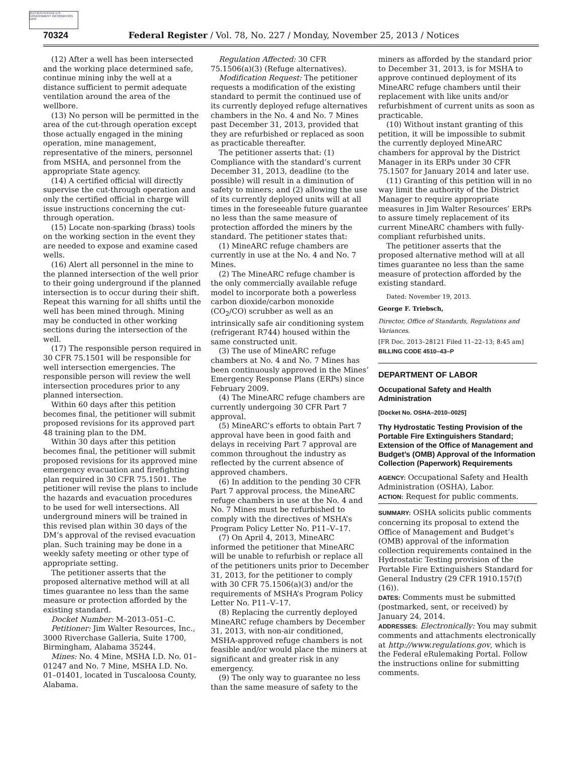AUTHENTICATED U.S. GOVERNMENT INFORMATION GPO
70324 Federal Register / Vol. 78, No. 227 / Monday, November 25, 2013 / Notices
(12) After a well has been intersected and the working place determined safe, continue mining inby the well at a distance sufficient to permit adequate ventilation around the area of the wellbore.
(13) No person will be permitted in the area of the cut-through operation except those actually engaged in the mining operation, mine management, representative of the miners, personnel from MSHA, and personnel from the appropriate State agency.
(14) A certified official will directly supervise the cut-through operation and only the certified official in charge will issue instructions concerning the cut-through operation.
(15) Locate non-sparking (brass) tools on the working section in the event they are needed to expose and examine cased wells.
(16) Alert all personnel in the mine to the planned intersection of the well prior to their going underground if the planned intersection is to occur during their shift. Repeat this warning for all shifts until the well has been mined through. Mining may be conducted in other working sections during the intersection of the well.
(17) The responsible person required in 30 CFR 75.1501 will be responsible for well intersection emergencies. The responsible person will review the well intersection procedures prior to any planned intersection.
Within 60 days after this petition becomes final, the petitioner will submit proposed revisions for its approved part 48 training plan to the DM.
Within 30 days after this petition becomes final, the petitioner will submit proposed revisions for its approved mine emergency evacuation and firefighting plan required in 30 CFR 75.1501. The petitioner will revise the plans to include the hazards and evacuation procedures to be used for well intersections. All underground miners will be trained in this revised plan within 30 days of the DM’s approval of the revised evacuation plan. Such training may be done in a weekly safety meeting or other type of appropriate setting.
The petitioner asserts that the proposed alternative method will at all times guarantee no less than the same measure or protection afforded by the existing standard.
Docket Number: M–2013–051–C.
Petitioner: Jim Walter Resources, Inc., 3000 Riverchase Galleria, Suite 1700, Birmingham, Alabama 35244.
Mines: No. 4 Mine, MSHA I.D. No. 01–01247 and No. 7 Mine, MSHA I.D. No. 01–01401, located in Tuscaloosa County, Alabama.
Regulation Affected: 30 CFR 75.1506(a)(3) (Refuge alternatives).
Modification Request: The petitioner requests a modification of the existing standard to permit the continued use of its currently deployed refuge alternatives chambers in the No. 4 and No. 7 Mines past December 31, 2013, provided that they are refurbished or replaced as soon as practicable thereafter.
The petitioner asserts that: (1) Compliance with the standard’s current December 31, 2013, deadline (to the possible) will result in a diminution of safety to miners; and (2) allowing the use of its currently deployed units will at all times in the foreseeable future guarantee no less than the same measure of protection afforded the miners by the standard. The petitioner states that:
(1) MineARC refuge chambers are currently in use at the No. 4 and No. 7 Mines.
(2) The MineARC refuge chamber is the only commercially available refuge model to incorporate both a powerless carbon dioxide/carbon monoxide (CO<sub>2</sub>/CO) scrubber as well as an intrinsically safe air conditioning system (refrigerant R744) housed within the same constructed unit.
(3) The use of MineARC refuge chambers at No. 4 and No. 7 Mines has been continuously approved in the Mines’ Emergency Response Plans (ERPs) since February 2009.
(4) The MineARC refuge chambers are currently undergoing 30 CFR Part 7 approval.
(5) MineARC’s efforts to obtain Part 7 approval have been in good faith and delays in receiving Part 7 approval are common throughout the industry as reflected by the current absence of approved chambers.
(6) In addition to the pending 30 CFR Part 7 approval process, the MineARC refuge chambers in use at the No. 4 and No. 7 Mines must be refurbished to comply with the directives of MSHA’s Program Policy Letter No. P11–V–17.
(7) On April 4, 2013, MineARC informed the petitioner that MineARC will be unable to refurbish or replace all of the petitioners units prior to December 31, 2013, for the petitioner to comply with 30 CFR 75.1506(a)(3) and/or the requirements of MSHA’s Program Policy Letter No. P11–V–17.
(8) Replacing the currently deployed MineARC refuge chambers by December 31, 2013, with non-air conditioned, MSHA-approved refuge chambers is not feasible and/or would place the miners at significant and greater risk in any emergency.
(9) The only way to guarantee no less than the same measure of safety to the
miners as afforded by the standard prior to December 31, 2013, is for MSHA to approve continued deployment of its MineARC refuge chambers until their replacement with like units and/or refurbishment of current units as soon as practicable.
(10) Without instant granting of this petition, it will be impossible to submit the currently deployed MineARC chambers for approval by the District Manager in its ERPs under 30 CFR 75.1507 for January 2014 and later use.
(11) Granting of this petition will in no way limit the authority of the District Manager to require appropriate measures in Jim Walter Resources’ ERPs to assure timely replacement of its current MineARC chambers with fully-compliant refurbished units.
The petitioner asserts that the proposed alternative method will at all times guarantee no less than the same measure of protection afforded by the existing standard.
Dated: November 19, 2013.
George F. Triebsch,
Director, Office of Standards, Regulations and Variances.
[FR Doc. 2013–28121 Filed 11–22–13; 8:45 am]
BILLING CODE 4510–43–P
DEPARTMENT OF LABOR
Occupational Safety and Health Administration
[Docket No. OSHA–2010–0025]
Thy Hydrostatic Testing Provision of the Portable Fire Extinguishers Standard; Extension of the Office of Management and Budget’s (OMB) Approval of the Information Collection (Paperwork) Requirements
AGENCY: Occupational Safety and Health Administration (OSHA), Labor.
ACTION: Request for public comments.
SUMMARY: OSHA solicits public comments concerning its proposal to extend the Office of Management and Budget’s (OMB) approval of the information collection requirements contained in the Hydrostatic Testing provision of the Portable Fire Extinguishers Standard for General Industry (29 CFR 1910.157(f)(16)).
DATES: Comments must be submitted (postmarked, sent, or received) by January 24, 2014.
ADDRESSES: Electronically: You may submit comments and attachments electronically at http://www.regulations.gov, which is the Federal eRulemaking Portal. Follow the instructions online for submitting comments.